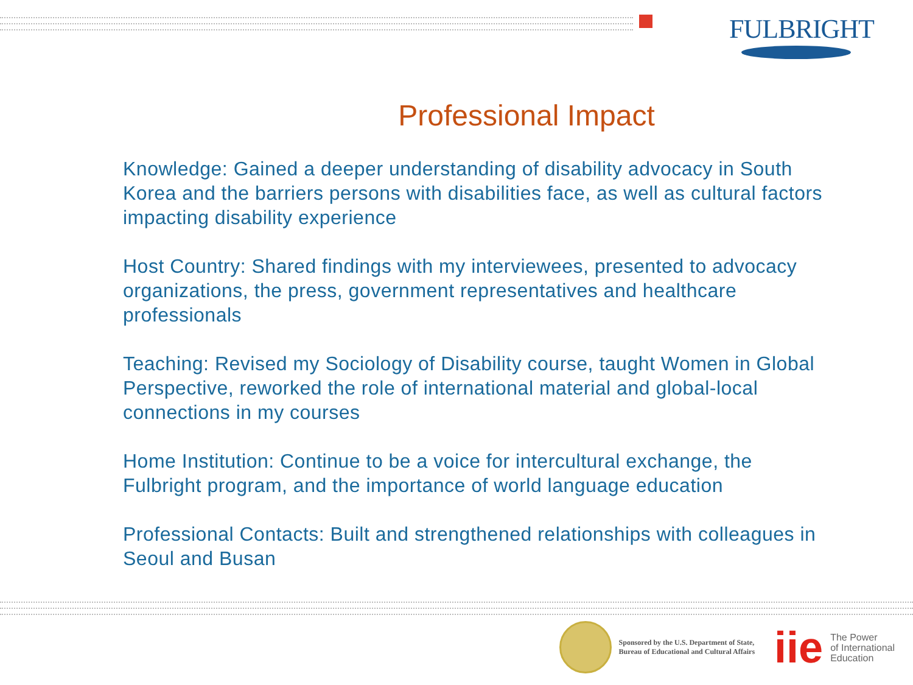FULBRIGHT
Professional Impact
Knowledge: Gained a deeper understanding of disability advocacy in South Korea and the barriers persons with disabilities face, as well as cultural factors impacting disability experience
Host Country: Shared findings with my interviewees, presented to advocacy organizations, the press, government representatives and healthcare professionals
Teaching: Revised my Sociology of Disability course, taught Women in Global Perspective, reworked the role of international material and global-local connections in my courses
Home Institution: Continue to be a voice for intercultural exchange, the Fulbright program, and the importance of world language education
Professional Contacts: Built and strengthened relationships with colleagues in Seoul and Busan
Sponsored by the U.S. Department of State,
Bureau of Educational and Cultural Affairs
iie
The Power
of International
Education